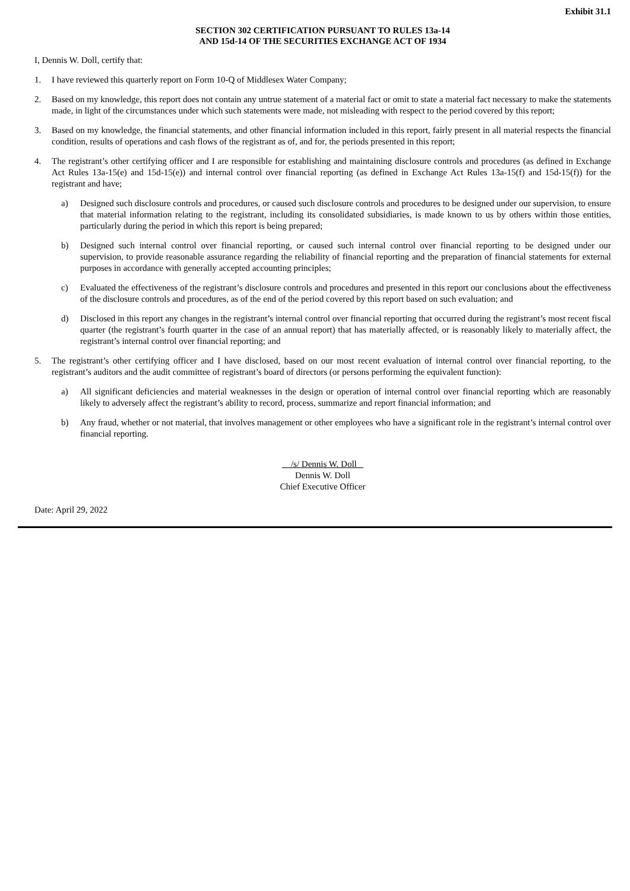Exhibit 31.1
SECTION 302 CERTIFICATION PURSUANT TO RULES 13a-14
AND 15d-14 OF THE SECURITIES EXCHANGE ACT OF 1934
I, Dennis W. Doll, certify that:
1. I have reviewed this quarterly report on Form 10-Q of Middlesex Water Company;
2. Based on my knowledge, this report does not contain any untrue statement of a material fact or omit to state a material fact necessary to make the statements made, in light of the circumstances under which such statements were made, not misleading with respect to the period covered by this report;
3. Based on my knowledge, the financial statements, and other financial information included in this report, fairly present in all material respects the financial condition, results of operations and cash flows of the registrant as of, and for, the periods presented in this report;
4. The registrant’s other certifying officer and I are responsible for establishing and maintaining disclosure controls and procedures (as defined in Exchange Act Rules 13a-15(e) and 15d-15(e)) and internal control over financial reporting (as defined in Exchange Act Rules 13a-15(f) and 15d-15(f)) for the registrant and have;
a) Designed such disclosure controls and procedures, or caused such disclosure controls and procedures to be designed under our supervision, to ensure that material information relating to the registrant, including its consolidated subsidiaries, is made known to us by others within those entities, particularly during the period in which this report is being prepared;
b) Designed such internal control over financial reporting, or caused such internal control over financial reporting to be designed under our supervision, to provide reasonable assurance regarding the reliability of financial reporting and the preparation of financial statements for external purposes in accordance with generally accepted accounting principles;
c) Evaluated the effectiveness of the registrant’s disclosure controls and procedures and presented in this report our conclusions about the effectiveness of the disclosure controls and procedures, as of the end of the period covered by this report based on such evaluation; and
d) Disclosed in this report any changes in the registrant’s internal control over financial reporting that occurred during the registrant’s most recent fiscal quarter (the registrant’s fourth quarter in the case of an annual report) that has materially affected, or is reasonably likely to materially affect, the registrant’s internal control over financial reporting; and
5. The registrant’s other certifying officer and I have disclosed, based on our most recent evaluation of internal control over financial reporting, to the registrant’s auditors and the audit committee of registrant’s board of directors (or persons performing the equivalent function):
a) All significant deficiencies and material weaknesses in the design or operation of internal control over financial reporting which are reasonably likely to adversely affect the registrant’s ability to record, process, summarize and report financial information; and
b) Any fraud, whether or not material, that involves management or other employees who have a significant role in the registrant’s internal control over financial reporting.
/s/ Dennis W. Doll
Dennis W. Doll
Chief Executive Officer
Date: April 29, 2022